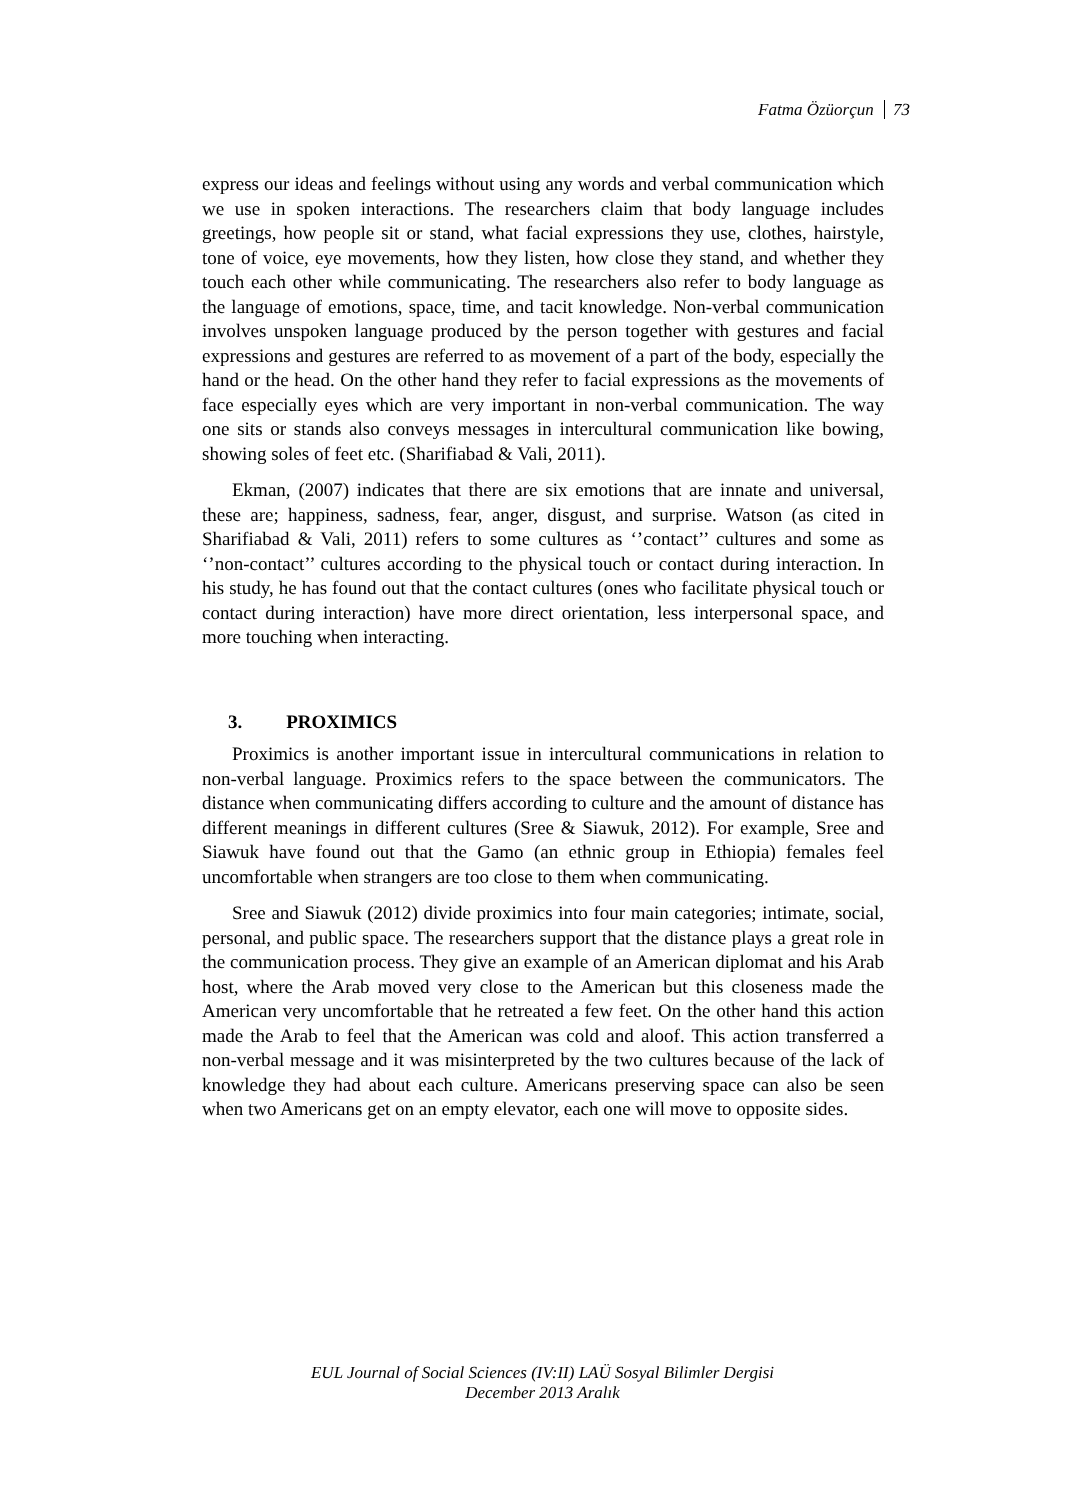Fatma Özüorçun 73
express our ideas and feelings without using any words and verbal communication which we use in spoken interactions. The researchers claim that body language includes greetings, how people sit or stand, what facial expressions they use, clothes, hairstyle, tone of voice, eye movements, how they listen, how close they stand, and whether they touch each other while communicating. The researchers also refer to body language as the language of emotions, space, time, and tacit knowledge. Non-verbal communication involves unspoken language produced by the person together with gestures and facial expressions and gestures are referred to as movement of a part of the body, especially the hand or the head. On the other hand they refer to facial expressions as the movements of face especially eyes which are very important in non-verbal communication. The way one sits or stands also conveys messages in intercultural communication like bowing, showing soles of feet etc. (Sharifiabad & Vali, 2011).
Ekman, (2007) indicates that there are six emotions that are innate and universal, these are; happiness, sadness, fear, anger, disgust, and surprise. Watson (as cited in Sharifiabad & Vali, 2011) refers to some cultures as ‘’contact’’ cultures and some as ‘’non-contact’’ cultures according to the physical touch or contact during interaction. In his study, he has found out that the contact cultures (ones who facilitate physical touch or contact during interaction) have more direct orientation, less interpersonal space, and more touching when interacting.
3. PROXIMICS
Proximics is another important issue in intercultural communications in relation to non-verbal language. Proximics refers to the space between the communicators. The distance when communicating differs according to culture and the amount of distance has different meanings in different cultures (Sree & Siawuk, 2012). For example, Sree and Siawuk have found out that the Gamo (an ethnic group in Ethiopia) females feel uncomfortable when strangers are too close to them when communicating.
Sree and Siawuk (2012) divide proximics into four main categories; intimate, social, personal, and public space. The researchers support that the distance plays a great role in the communication process. They give an example of an American diplomat and his Arab host, where the Arab moved very close to the American but this closeness made the American very uncomfortable that he retreated a few feet. On the other hand this action made the Arab to feel that the American was cold and aloof. This action transferred a non-verbal message and it was misinterpreted by the two cultures because of the lack of knowledge they had about each culture. Americans preserving space can also be seen when two Americans get on an empty elevator, each one will move to opposite sides.
EUL Journal of Social Sciences (IV:II) LAÜ Sosyal Bilimler Dergisi
December 2013 Aralık